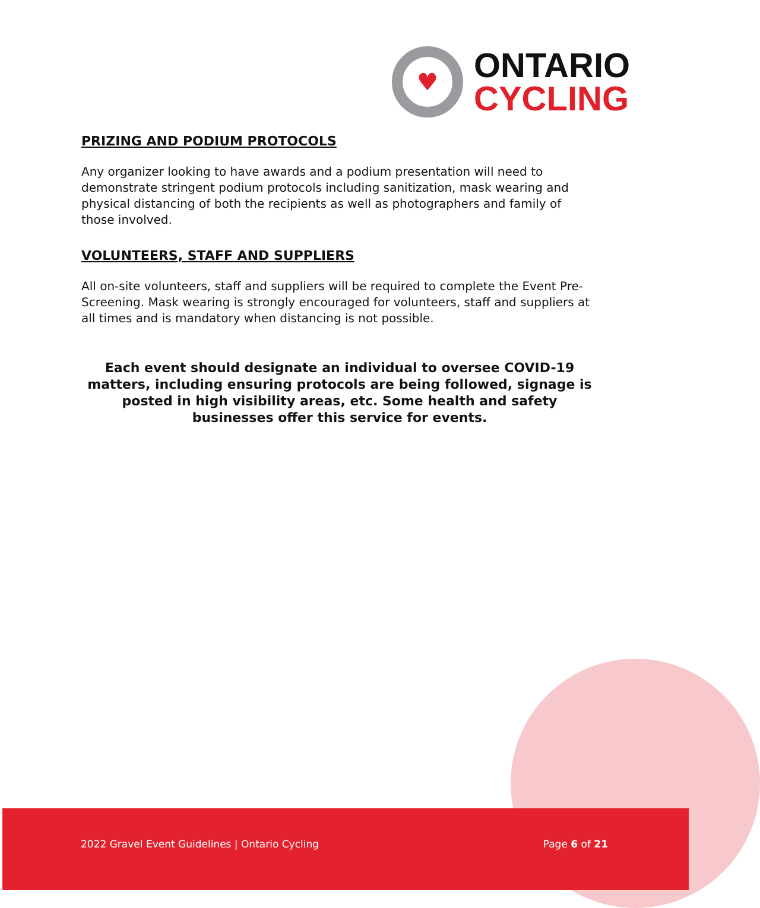♥
ONTARIO
CYCLING
PRIZING AND PODIUM PROTOCOLS
Any organizer looking to have awards and a podium presentation will need to demonstrate stringent podium protocols including sanitization, mask wearing and physical distancing of both the recipients as well as photographers and family of those involved.
VOLUNTEERS, STAFF AND SUPPLIERS
All on-site volunteers, staff and suppliers will be required to complete the Event Pre-Screening. Mask wearing is strongly encouraged for volunteers, staff and suppliers at all times and is mandatory when distancing is not possible.
Each event should designate an individual to oversee COVID-19 matters, including ensuring protocols are being followed, signage is posted in high visibility areas, etc. Some health and safety businesses offer this service for events.
2022 Gravel Event Guidelines | Ontario Cycling Page 6 of 21